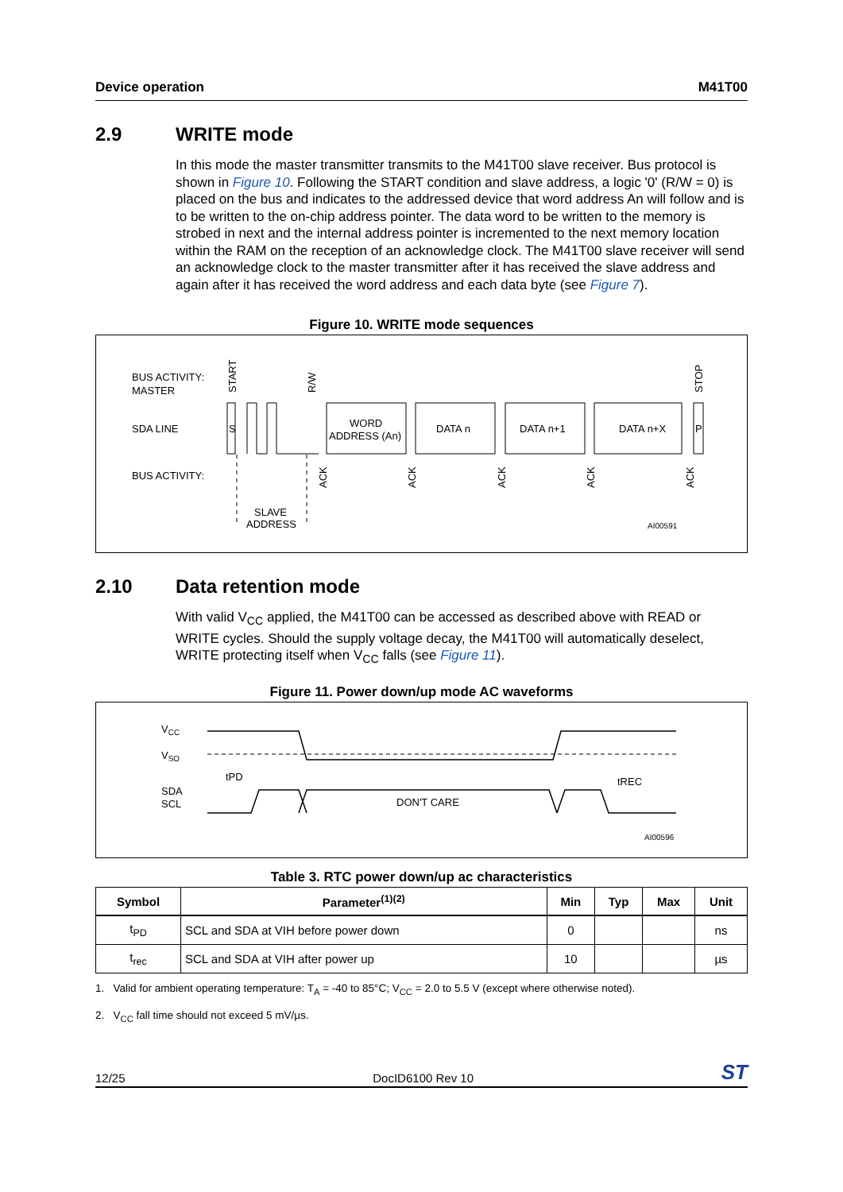Device operation M41T00
2.9 WRITE mode
In this mode the master transmitter transmits to the M41T00 slave receiver. Bus protocol is shown in Figure 10. Following the START condition and slave address, a logic '0' (R/W = 0) is placed on the bus and indicates to the addressed device that word address An will follow and is to be written to the on-chip address pointer. The data word to be written to the memory is strobed in next and the internal address pointer is incremented to the next memory location within the RAM on the reception of an acknowledge clock. The M41T00 slave receiver will send an acknowledge clock to the master transmitter after it has received the slave address and again after it has received the word address and each data byte (see Figure 7).
Figure 10. WRITE mode sequences
BUS ACTIVITY:
MASTER
SDA LINE
BUS ACTIVITY:
START
R/W
STOP
S
WORD
ADDRESS (An)
DATA n
DATA n+1
DATA n+X
P
ACK
ACK
ACK
ACK
ACK
SLAVE
ADDRESS
AI00591
2.10 Data retention mode
With valid V<sub>CC</sub> applied, the M41T00 can be accessed as described above with READ or WRITE cycles. Should the supply voltage decay, the M41T00 will automatically deselect, WRITE protecting itself when V<sub>CC</sub> falls (see Figure 11).
Figure 11. Power down/up mode AC waveforms
VCC
VSO
SDA
SCL
tPD
tREC
DON'T CARE
AI00596
Table 3. RTC power down/up ac characteristics
| Symbol | Parameter<sup>(1)(2)</sup> | Min | Typ | Max | Unit |
| --- | --- | --- | --- | --- | --- |
| t<sub>PD</sub> | SCL and SDA at VIH before power down | 0 | | | ns |
| t<sub>rec</sub> | SCL and SDA at VIH after power up | 10 | | | µs |
1. Valid for ambient operating temperature: T<sub>A</sub> = -40 to 85°C; V<sub>CC</sub> = 2.0 to 5.5 V (except where otherwise noted).
2. V<sub>CC</sub> fall time should not exceed 5 mV/µs.
12/25 DocID6100 Rev 10 ST